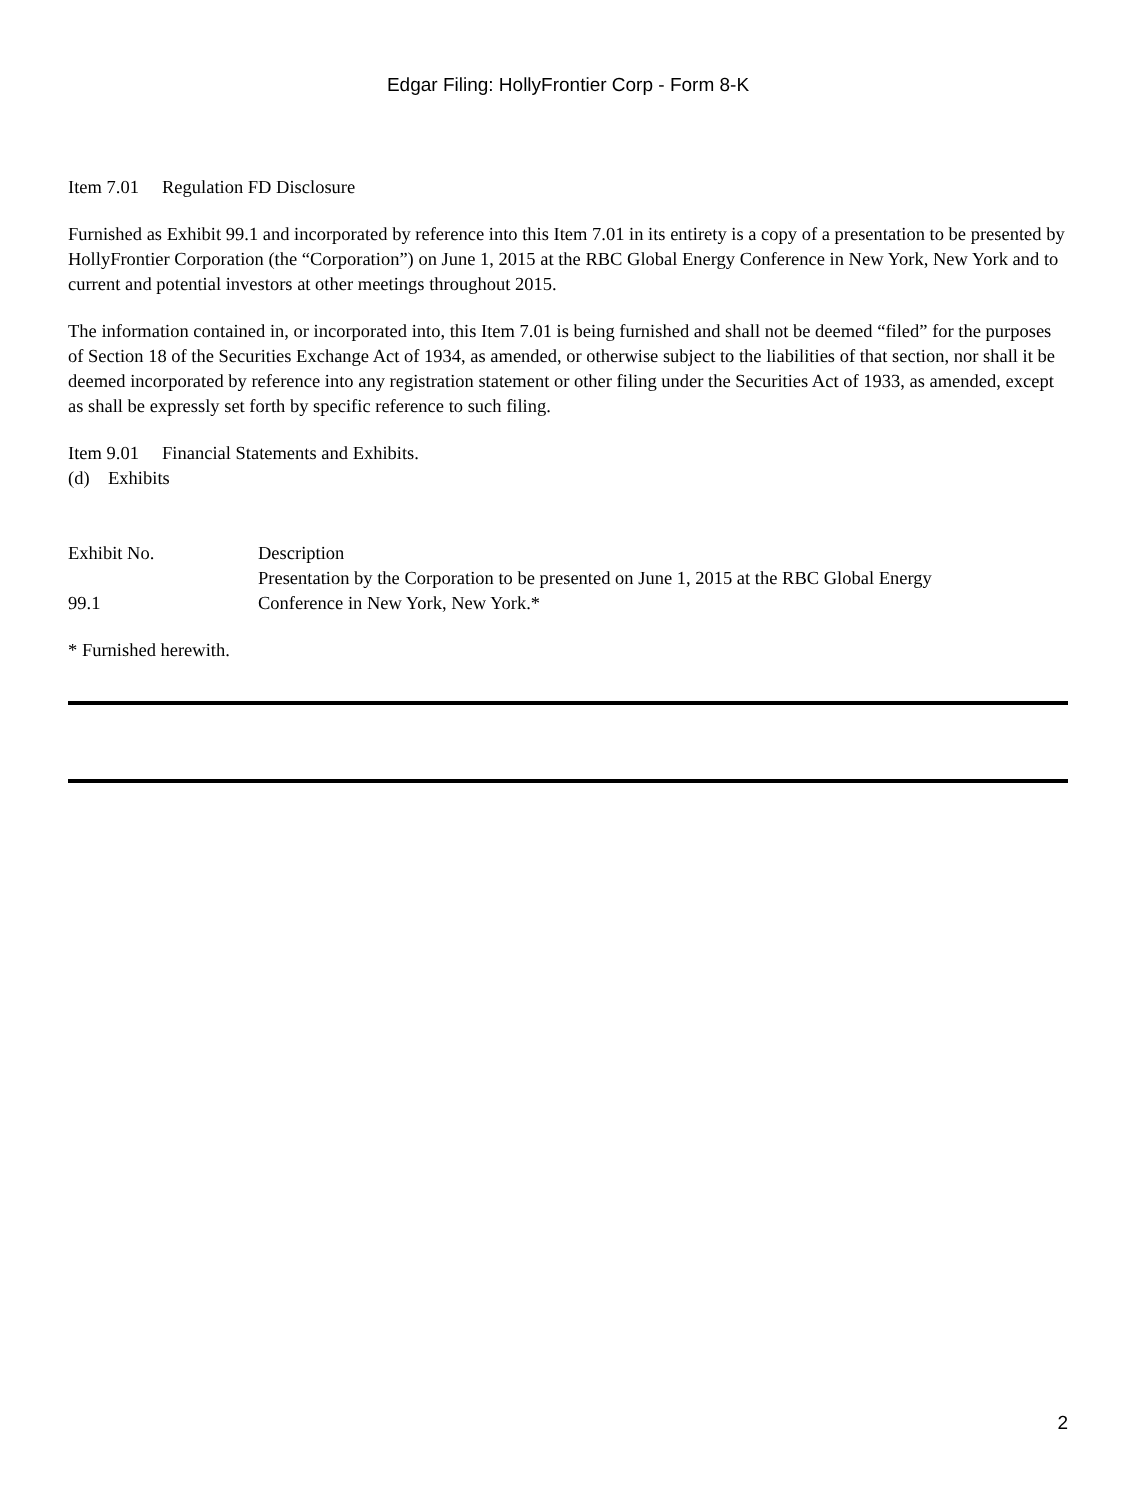Edgar Filing: HollyFrontier Corp - Form 8-K
Item 7.01 Regulation FD Disclosure
Furnished as Exhibit 99.1 and incorporated by reference into this Item 7.01 in its entirety is a copy of a presentation to be presented by HollyFrontier Corporation (the “Corporation”) on June 1, 2015 at the RBC Global Energy Conference in New York, New York and to current and potential investors at other meetings throughout 2015.
The information contained in, or incorporated into, this Item 7.01 is being furnished and shall not be deemed “filed” for the purposes of Section 18 of the Securities Exchange Act of 1934, as amended, or otherwise subject to the liabilities of that section, nor shall it be deemed incorporated by reference into any registration statement or other filing under the Securities Act of 1933, as amended, except as shall be expressly set forth by specific reference to such filing.
Item 9.01 Financial Statements and Exhibits.
(d) Exhibits
| Exhibit No. | Description |
| 99.1 | Presentation by the Corporation to be presented on June 1, 2015 at the RBC Global Energy Conference in New York, New York.* |
* Furnished herewith.
2